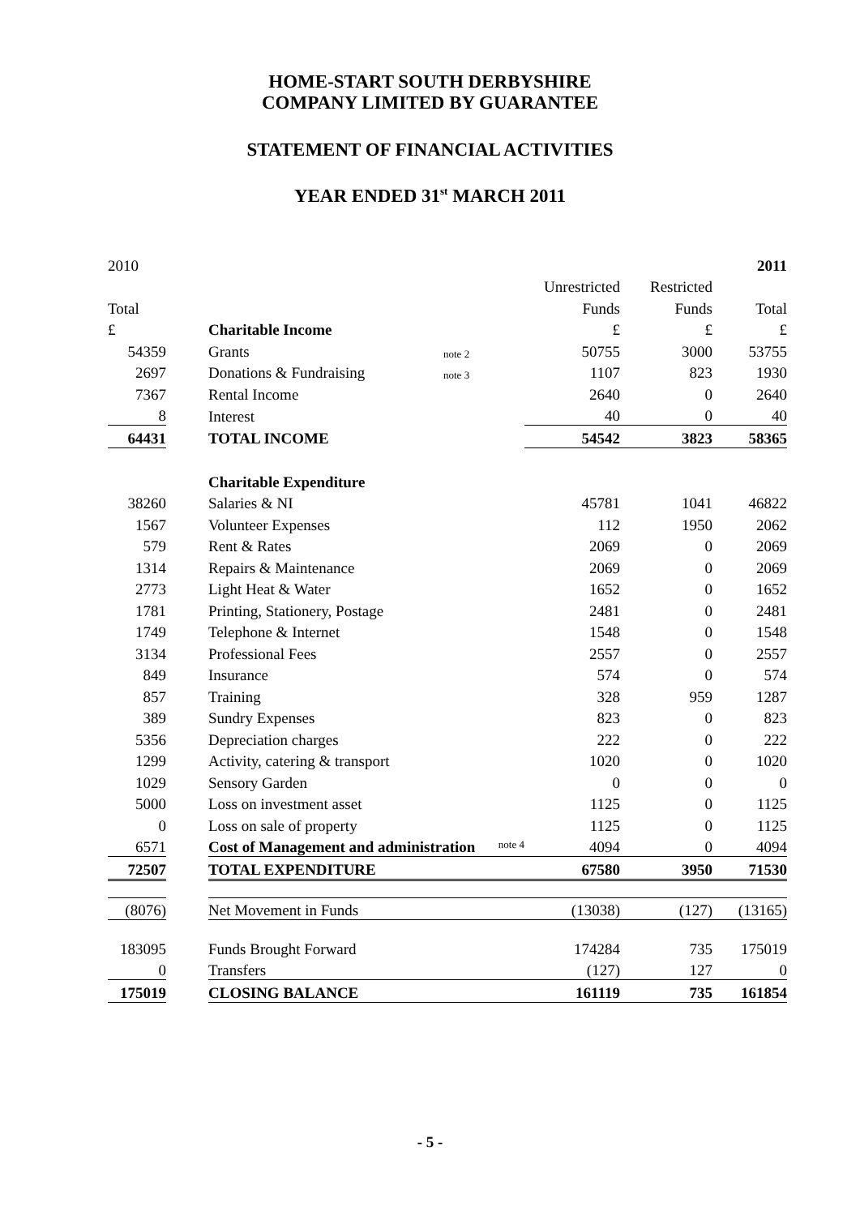HOME-START SOUTH DERBYSHIRE
COMPANY LIMITED BY GUARANTEE
STATEMENT OF FINANCIAL ACTIVITIES
YEAR ENDED 31<sup>st</sup> MARCH 2011
| 2010 | | | | | | 2011 |
| | | | | Unrestricted | Restricted | |
| Total | | | | Funds | Funds | Total |
| £ | | Charitable Income | | £ | £ | £ |
| 54359 | | Grants | note 2 | 50755 | 3000 | 53755 |
| 2697 | | Donations & Fundraising | note 3 | 1107 | 823 | 1930 |
| 7367 | | Rental Income | | 2640 | 0 | 2640 |
| 8 | | Interest | | 40 | 0 | 40 |
| 64431 | | TOTAL INCOME | | 54542 | 3823 | 58365 |
| | | Charitable Expenditure | | | | |
| 38260 | | Salaries & NI | | 45781 | 1041 | 46822 |
| 1567 | | Volunteer Expenses | | 112 | 1950 | 2062 |
| 579 | | Rent & Rates | | 2069 | 0 | 2069 |
| 1314 | | Repairs & Maintenance | | 2069 | 0 | 2069 |
| 2773 | | Light Heat & Water | | 1652 | 0 | 1652 |
| 1781 | | Printing, Stationery, Postage | | 2481 | 0 | 2481 |
| 1749 | | Telephone & Internet | | 1548 | 0 | 1548 |
| 3134 | | Professional Fees | | 2557 | 0 | 2557 |
| 849 | | Insurance | | 574 | 0 | 574 |
| 857 | | Training | | 328 | 959 | 1287 |
| 389 | | Sundry Expenses | | 823 | 0 | 823 |
| 5356 | | Depreciation charges | | 222 | 0 | 222 |
| 1299 | | Activity, catering & transport | | 1020 | 0 | 1020 |
| 1029 | | Sensory Garden | | 0 | 0 | 0 |
| 5000 | | Loss on investment asset | | 1125 | 0 | 1125 |
| 0 | | Loss on sale of property | | 1125 | 0 | 1125 |
| 6571 | | Cost of Management and administration note 4 | | 4094 | 0 | 4094 |
| 72507 | | TOTAL EXPENDITURE | | 67580 | 3950 | 71530 |
| (8076) | | Net Movement in Funds | | (13038) | (127) | (13165) |
| 183095 | | Funds Brought Forward | | 174284 | 735 | 175019 |
| 0 | | Transfers | | (127) | 127 | 0 |
| 175019 | | CLOSING BALANCE | | 161119 | 735 | 161854 |
- 5 -